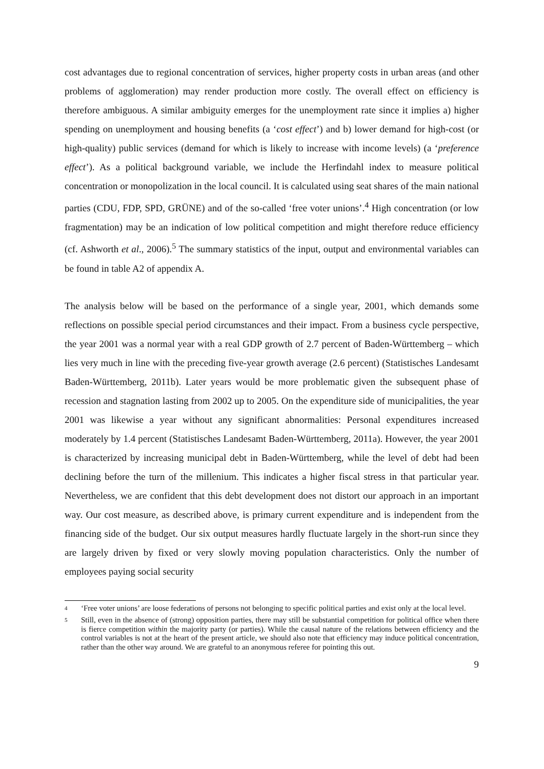cost advantages due to regional concentration of services, higher property costs in urban areas (and other problems of agglomeration) may render production more costly. The overall effect on efficiency is therefore ambiguous. A similar ambiguity emerges for the unemployment rate since it implies a) higher spending on unemployment and housing benefits (a ‘cost effect’) and b) lower demand for high-cost (or high-quality) public services (demand for which is likely to increase with income levels) (a ‘preference effect’). As a political background variable, we include the Herfindahl index to measure political concentration or monopolization in the local council. It is calculated using seat shares of the main national parties (CDU, FDP, SPD, GRÜNE) and of the so-called ‘free voter unions’.<sup>4</sup> High concentration (or low fragmentation) may be an indication of low political competition and might therefore reduce efficiency (cf. Ashworth et al., 2006).<sup>5</sup> The summary statistics of the input, output and environmental variables can be found in table A2 of appendix A.
The analysis below will be based on the performance of a single year, 2001, which demands some reflections on possible special period circumstances and their impact. From a business cycle perspective, the year 2001 was a normal year with a real GDP growth of 2.7 percent of Baden-Württemberg – which lies very much in line with the preceding five-year growth average (2.6 percent) (Statistisches Landesamt Baden-Württemberg, 2011b). Later years would be more problematic given the subsequent phase of recession and stagnation lasting from 2002 up to 2005. On the expenditure side of municipalities, the year 2001 was likewise a year without any significant abnormalities: Personal expenditures increased moderately by 1.4 percent (Statistisches Landesamt Baden-Württemberg, 2011a). However, the year 2001 is characterized by increasing municipal debt in Baden-Württemberg, while the level of debt had been declining before the turn of the millenium. This indicates a higher fiscal stress in that particular year. Nevertheless, we are confident that this debt development does not distort our approach in an important way. Our cost measure, as described above, is primary current expenditure and is independent from the financing side of the budget. Our six output measures hardly fluctuate largely in the short-run since they are largely driven by fixed or very slowly moving population characteristics. Only the number of employees paying social security
4
‘Free voter unions’ are loose federations of persons not belonging to specific political parties and exist only at the local level.
5
Still, even in the absence of (strong) opposition parties, there may still be substantial competition for political office when there is fierce competition within the majority party (or parties). While the causal nature of the relations between efficiency and the control variables is not at the heart of the present article, we should also note that efficiency may induce political concentration, rather than the other way around. We are grateful to an anonymous referee for pointing this out.
9